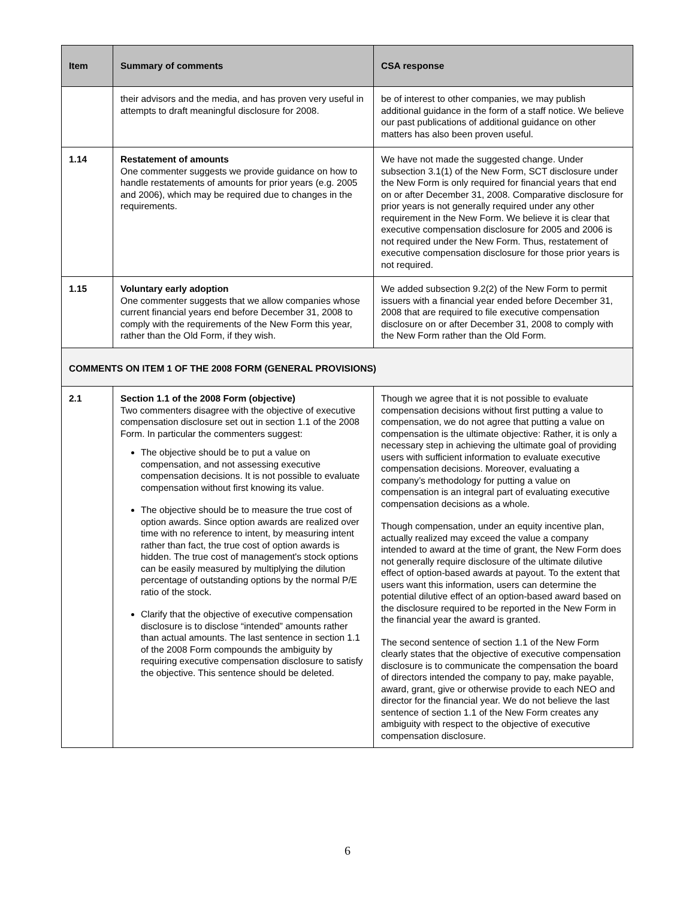| Item | Summary of comments | CSA response |
| --- | --- | --- |
| | their advisors and the media, and has proven very useful in attempts to draft meaningful disclosure for 2008. | be of interest to other companies, we may publish additional guidance in the form of a staff notice. We believe our past publications of additional guidance on other matters has also been proven useful. |
| 1.14 | Restatement of amounts One commenter suggests we provide guidance on how to handle restatements of amounts for prior years (e.g. 2005 and 2006), which may be required due to changes in the requirements. | We have not made the suggested change. Under subsection 3.1(1) of the New Form, SCT disclosure under the New Form is only required for financial years that end on or after December 31, 2008. Comparative disclosure for prior years is not generally required under any other requirement in the New Form. We believe it is clear that executive compensation disclosure for 2005 and 2006 is not required under the New Form. Thus, restatement of executive compensation disclosure for those prior years is not required. |
| 1.15 | Voluntary early adoption One commenter suggests that we allow companies whose current financial years end before December 31, 2008 to comply with the requirements of the New Form this year, rather than the Old Form, if they wish. | We added subsection 9.2(2) of the New Form to permit issuers with a financial year ended before December 31, 2008 that are required to file executive compensation disclosure on or after December 31, 2008 to comply with the New Form rather than the Old Form. |
| COMMENTS ON ITEM 1 OF THE 2008 FORM (GENERAL PROVISIONS) | | |
| 2.1 | Section 1.1 of the 2008 Form (objective) Two commenters disagree with the objective of executive compensation disclosure set out in section 1.1 of the 2008 Form. In particular the commenters suggest: The objective should be to put a value on compensation, and not assessing executive compensation decisions. It is not possible to evaluate compensation without first knowing its value. The objective should be to measure the true cost of option awards. Since option awards are realized over time with no reference to intent, by measuring intent rather than fact, the true cost of option awards is hidden. The true cost of management's stock options can be easily measured by multiplying the dilution percentage of outstanding options by the normal P/E ratio of the stock. Clarify that the objective of executive compensation disclosure is to disclose “intended” amounts rather than actual amounts. The last sentence in section 1.1 of the 2008 Form compounds the ambiguity by requiring executive compensation disclosure to satisfy the objective. This sentence should be deleted. | Though we agree that it is not possible to evaluate compensation decisions without first putting a value to compensation, we do not agree that putting a value on compensation is the ultimate objective: Rather, it is only a necessary step in achieving the ultimate goal of providing users with sufficient information to evaluate executive compensation decisions. Moreover, evaluating a company’s methodology for putting a value on compensation is an integral part of evaluating executive compensation decisions as a whole. Though compensation, under an equity incentive plan, actually realized may exceed the value a company intended to award at the time of grant, the New Form does not generally require disclosure of the ultimate dilutive effect of option-based awards at payout. To the extent that users want this information, users can determine the potential dilutive effect of an option-based award based on the disclosure required to be reported in the New Form in the financial year the award is granted. The second sentence of section 1.1 of the New Form clearly states that the objective of executive compensation disclosure is to communicate the compensation the board of directors intended the company to pay, make payable, award, grant, give or otherwise provide to each NEO and director for the financial year. We do not believe the last sentence of section 1.1 of the New Form creates any ambiguity with respect to the objective of executive compensation disclosure. |
6